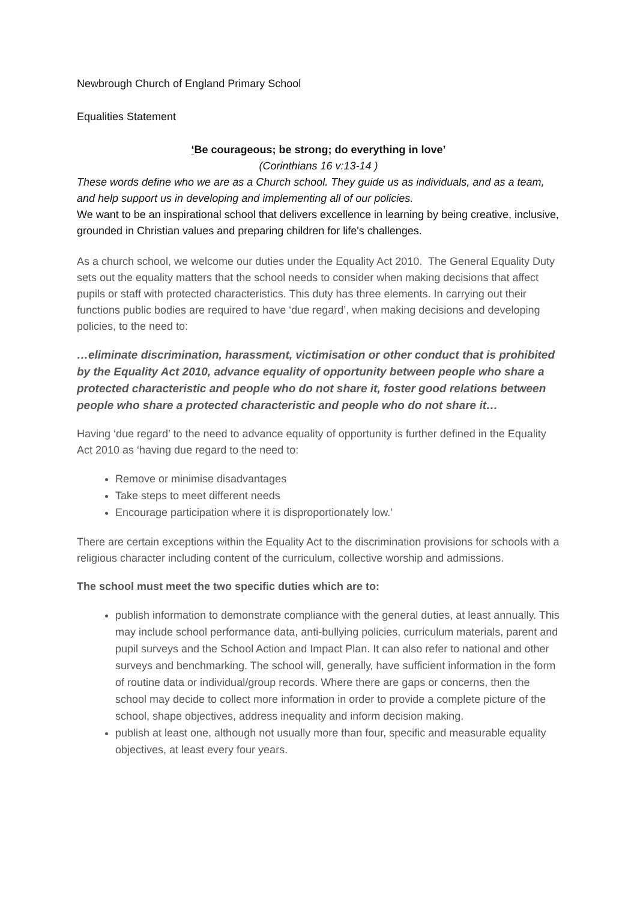Newbrough Church of England Primary School
Equalities Statement
‘Be courageous; be strong; do everything in love’
(Corinthians 16 v:13-14 )
These words define who we are as a Church school. They guide us as individuals, and as a team, and help support us in developing and implementing all of our policies.
We want to be an inspirational school that delivers excellence in learning by being creative, inclusive, grounded in Christian values and preparing children for life's challenges.
As a church school, we welcome our duties under the Equality Act 2010. The General Equality Duty sets out the equality matters that the school needs to consider when making decisions that affect pupils or staff with protected characteristics. This duty has three elements. In carrying out their functions public bodies are required to have ‘due regard’, when making decisions and developing policies, to the need to:
…eliminate discrimination, harassment, victimisation or other conduct that is prohibited by the Equality Act 2010, advance equality of opportunity between people who share a protected characteristic and people who do not share it, foster good relations between people who share a protected characteristic and people who do not share it…
Having ‘due regard’ to the need to advance equality of opportunity is further defined in the Equality Act 2010 as ‘having due regard to the need to:
Remove or minimise disadvantages
Take steps to meet different needs
Encourage participation where it is disproportionately low.’
There are certain exceptions within the Equality Act to the discrimination provisions for schools with a religious character including content of the curriculum, collective worship and admissions.
The school must meet the two specific duties which are to:
publish information to demonstrate compliance with the general duties, at least annually. This may include school performance data, anti-bullying policies, curriculum materials, parent and pupil surveys and the School Action and Impact Plan. It can also refer to national and other surveys and benchmarking. The school will, generally, have sufficient information in the form of routine data or individual/group records. Where there are gaps or concerns, then the school may decide to collect more information in order to provide a complete picture of the school, shape objectives, address inequality and inform decision making.
publish at least one, although not usually more than four, specific and measurable equality objectives, at least every four years.